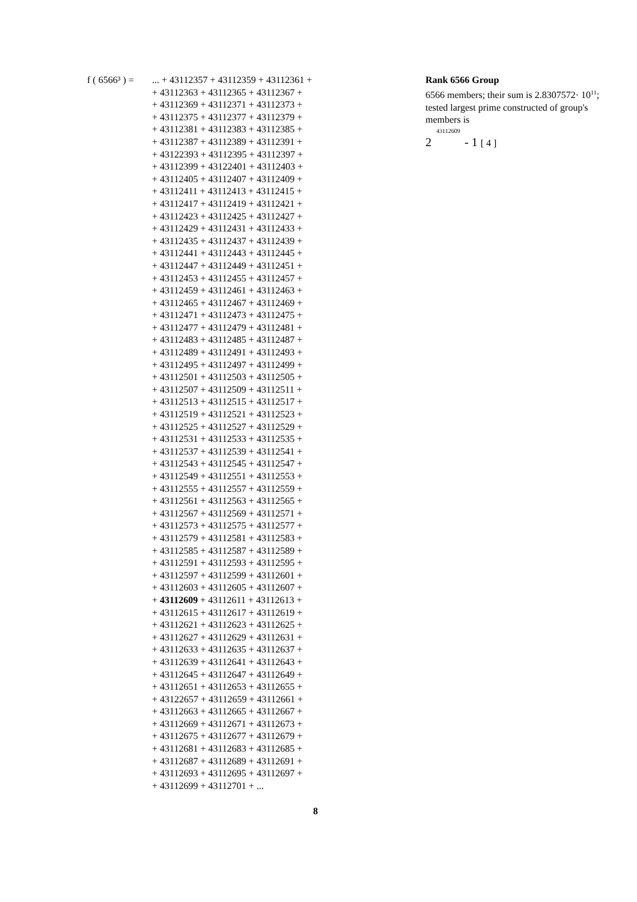f ( 6566³ ) = ... + 43112357 + 43112359 + 43112361 +
+ 43112363 + 43112365 + 43112367 +
+ 43112369 + 43112371 + 43112373 +
+ 43112375 + 43112377 + 43112379 +
+ 43112381 + 43112383 + 43112385 +
+ 43112387 + 43112389 + 43112391 +
+ 43122393 + 43112395 + 43112397 +
+ 43112399 + 43122401 + 43112403 +
+ 43112405 + 43112407 + 43112409 +
+ 43112411 + 43112413 + 43112415 +
+ 43112417 + 43112419 + 43112421 +
+ 43112423 + 43112425 + 43112427 +
+ 43112429 + 43112431 + 43112433 +
+ 43112435 + 43112437 + 43112439 +
+ 43112441 + 43112443 + 43112445 +
+ 43112447 + 43112449 + 43112451 +
+ 43112453 + 43112455 + 43112457 +
+ 43112459 + 43112461 + 43112463 +
+ 43112465 + 43112467 + 43112469 +
+ 43112471 + 43112473 + 43112475 +
+ 43112477 + 43112479 + 43112481 +
+ 43112483 + 43112485 + 43112487 +
+ 43112489 + 43112491 + 43112493 +
+ 43112495 + 43112497 + 43112499 +
+ 43112501 + 43112503 + 43112505 +
+ 43112507 + 43112509 + 43112511 +
+ 43112513 + 43112515 + 43112517 +
+ 43112519 + 43112521 + 43112523 +
+ 43112525 + 43112527 + 43112529 +
+ 43112531 + 43112533 + 43112535 +
+ 43112537 + 43112539 + 43112541 +
+ 43112543 + 43112545 + 43112547 +
+ 43112549 + 43112551 + 43112553 +
+ 43112555 + 43112557 + 43112559 +
+ 43112561 + 43112563 + 43112565 +
+ 43112567 + 43112569 + 43112571 +
+ 43112573 + 43112575 + 43112577 +
+ 43112579 + 43112581 + 43112583 +
+ 43112585 + 43112587 + 43112589 +
+ 43112591 + 43112593 + 43112595 +
+ 43112597 + 43112599 + 43112601 +
+ 43112603 + 43112605 + 43112607 +
+ 43112609 + 43112611 + 43112613 +
+ 43112615 + 43112617 + 43112619 +
+ 43112621 + 43112623 + 43112625 +
+ 43112627 + 43112629 + 43112631 +
+ 43112633 + 43112635 + 43112637 +
+ 43112639 + 43112641 + 43112643 +
+ 43112645 + 43112647 + 43112649 +
+ 43112651 + 43112653 + 43112655 +
+ 43122657 + 43112659 + 43112661 +
+ 43112663 + 43112665 + 43112667 +
+ 43112669 + 43112671 + 43112673 +
+ 43112675 + 43112677 + 43112679 +
+ 43112681 + 43112683 + 43112685 +
+ 43112687 + 43112689 + 43112691 +
+ 43112693 + 43112695 + 43112697 +
+ 43112699 + 43112701 + ...
Rank 6566 Group
6566 members; their sum is 2.8307572· 10<sup>11</sup>;
tested largest prime constructed of group's members is
43112609
2 - 1 [ 4 ]
8